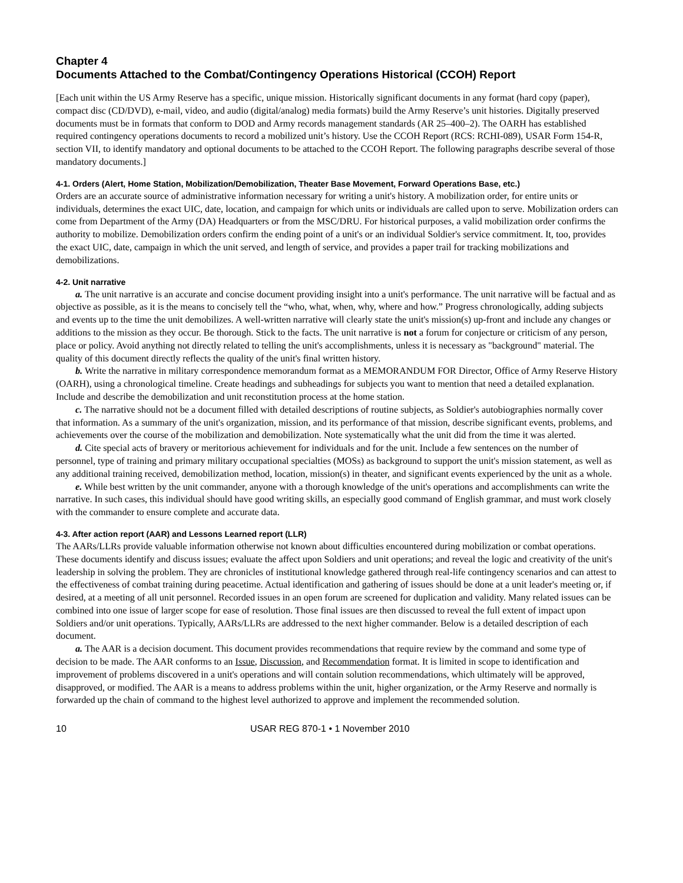Chapter 4
Documents Attached to the Combat/Contingency Operations Historical (CCOH) Report
[Each unit within the US Army Reserve has a specific, unique mission. Historically significant documents in any format (hard copy (paper), compact disc (CD/DVD), e-mail, video, and audio (digital/analog) media formats) build the Army Reserve’s unit histories. Digitally preserved documents must be in formats that conform to DOD and Army records management standards (AR 25–400–2). The OARH has established required contingency operations documents to record a mobilized unit’s history. Use the CCOH Report (RCS: RCHI-089), USAR Form 154-R, section VII, to identify mandatory and optional documents to be attached to the CCOH Report. The following paragraphs describe several of those mandatory documents.]
4-1. Orders (Alert, Home Station, Mobilization/Demobilization, Theater Base Movement, Forward Operations Base, etc.)
Orders are an accurate source of administrative information necessary for writing a unit's history. A mobilization order, for entire units or individuals, determines the exact UIC, date, location, and campaign for which units or individuals are called upon to serve. Mobilization orders can come from Department of the Army (DA) Headquarters or from the MSC/DRU. For historical purposes, a valid mobilization order confirms the authority to mobilize. Demobilization orders confirm the ending point of a unit's or an individual Soldier's service commitment. It, too, provides the exact UIC, date, campaign in which the unit served, and length of service, and provides a paper trail for tracking mobilizations and demobilizations.
4-2. Unit narrative
a. The unit narrative is an accurate and concise document providing insight into a unit's performance. The unit narrative will be factual and as objective as possible, as it is the means to concisely tell the “who, what, when, why, where and how.” Progress chronologically, adding subjects and events up to the time the unit demobilizes. A well-written narrative will clearly state the unit's mission(s) up-front and include any changes or additions to the mission as they occur. Be thorough. Stick to the facts. The unit narrative is not a forum for conjecture or criticism of any person, place or policy. Avoid anything not directly related to telling the unit's accomplishments, unless it is necessary as "background" material. The quality of this document directly reflects the quality of the unit's final written history.
b. Write the narrative in military correspondence memorandum format as a MEMORANDUM FOR Director, Office of Army Reserve History (OARH), using a chronological timeline. Create headings and subheadings for subjects you want to mention that need a detailed explanation. Include and describe the demobilization and unit reconstitution process at the home station.
c. The narrative should not be a document filled with detailed descriptions of routine subjects, as Soldier's autobiographies normally cover that information. As a summary of the unit's organization, mission, and its performance of that mission, describe significant events, problems, and achievements over the course of the mobilization and demobilization. Note systematically what the unit did from the time it was alerted.
d. Cite special acts of bravery or meritorious achievement for individuals and for the unit. Include a few sentences on the number of personnel, type of training and primary military occupational specialties (MOSs) as background to support the unit's mission statement, as well as any additional training received, demobilization method, location, mission(s) in theater, and significant events experienced by the unit as a whole.
e. While best written by the unit commander, anyone with a thorough knowledge of the unit's operations and accomplishments can write the narrative. In such cases, this individual should have good writing skills, an especially good command of English grammar, and must work closely with the commander to ensure complete and accurate data.
4-3. After action report (AAR) and Lessons Learned report (LLR)
The AARs/LLRs provide valuable information otherwise not known about difficulties encountered during mobilization or combat operations. These documents identify and discuss issues; evaluate the affect upon Soldiers and unit operations; and reveal the logic and creativity of the unit's leadership in solving the problem. They are chronicles of institutional knowledge gathered through real-life contingency scenarios and can attest to the effectiveness of combat training during peacetime. Actual identification and gathering of issues should be done at a unit leader's meeting or, if desired, at a meeting of all unit personnel. Recorded issues in an open forum are screened for duplication and validity. Many related issues can be combined into one issue of larger scope for ease of resolution. Those final issues are then discussed to reveal the full extent of impact upon Soldiers and/or unit operations. Typically, AARs/LLRs are addressed to the next higher commander. Below is a detailed description of each document.
a. The AAR is a decision document. This document provides recommendations that require review by the command and some type of decision to be made. The AAR conforms to an Issue, Discussion, and Recommendation format. It is limited in scope to identification and improvement of problems discovered in a unit's operations and will contain solution recommendations, which ultimately will be approved, disapproved, or modified. The AAR is a means to address problems within the unit, higher organization, or the Army Reserve and normally is forwarded up the chain of command to the highest level authorized to approve and implement the recommended solution.
10 USAR REG 870-1 • 1 November 2010